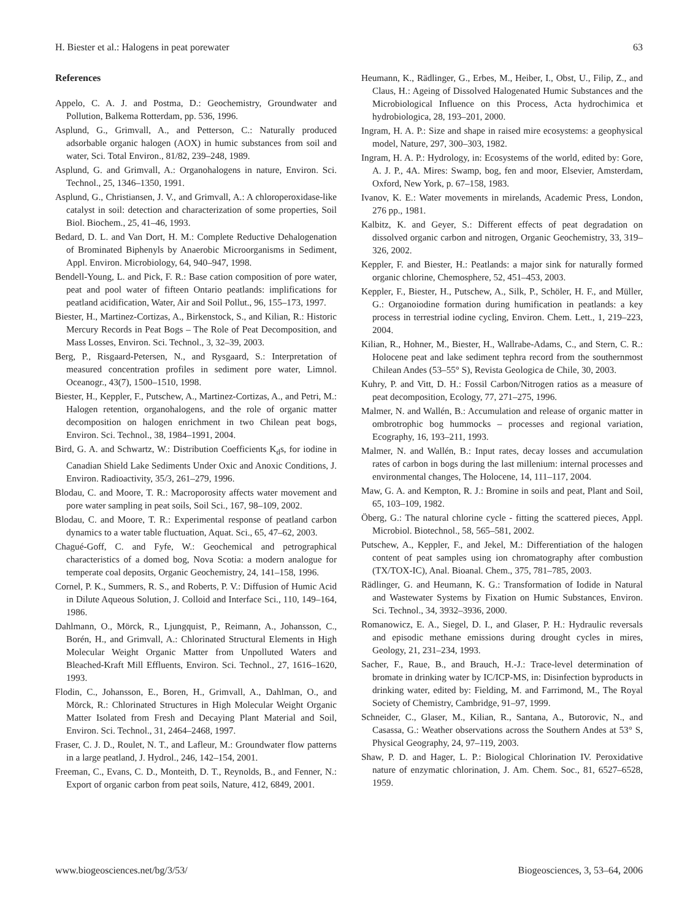H. Biester et al.: Halogens in peat porewater 63
References
Appelo, C. A. J. and Postma, D.: Geochemistry, Groundwater and Pollution, Balkema Rotterdam, pp. 536, 1996.
Asplund, G., Grimvall, A., and Petterson, C.: Naturally produced adsorbable organic halogen (AOX) in humic substances from soil and water, Sci. Total Environ., 81/82, 239–248, 1989.
Asplund, G. and Grimvall, A.: Organohalogens in nature, Environ. Sci. Technol., 25, 1346–1350, 1991.
Asplund, G., Christiansen, J. V., and Grimvall, A.: A chloroperoxidase-like catalyst in soil: detection and characterization of some properties, Soil Biol. Biochem., 25, 41–46, 1993.
Bedard, D. L. and Van Dort, H. M.: Complete Reductive Dehalogenation of Brominated Biphenyls by Anaerobic Microorganisms in Sediment, Appl. Environ. Microbiology, 64, 940–947, 1998.
Bendell-Young, L. and Pick, F. R.: Base cation composition of pore water, peat and pool water of fifteen Ontario peatlands: implifications for peatland acidification, Water, Air and Soil Pollut., 96, 155–173, 1997.
Biester, H., Martinez-Cortizas, A., Birkenstock, S., and Kilian, R.: Historic Mercury Records in Peat Bogs – The Role of Peat Decomposition, and Mass Losses, Environ. Sci. Technol., 3, 32–39, 2003.
Berg, P., Risgaard-Petersen, N., and Rysgaard, S.: Interpretation of measured concentration profiles in sediment pore water, Limnol. Oceanogr., 43(7), 1500–1510, 1998.
Biester, H., Keppler, F., Putschew, A., Martinez-Cortizas, A., and Petri, M.: Halogen retention, organohalogens, and the role of organic matter decomposition on halogen enrichment in two Chilean peat bogs, Environ. Sci. Technol., 38, 1984–1991, 2004.
Bird, G. A. and Schwartz, W.: Distribution Coefficients K<sub>d</sub>s, for iodine in Canadian Shield Lake Sediments Under Oxic and Anoxic Conditions, J. Environ. Radioactivity, 35/3, 261–279, 1996.
Blodau, C. and Moore, T. R.: Macroporosity affects water movement and pore water sampling in peat soils, Soil Sci., 167, 98–109, 2002.
Blodau, C. and Moore, T. R.: Experimental response of peatland carbon dynamics to a water table fluctuation, Aquat. Sci., 65, 47–62, 2003.
Chagué-Goff, C. and Fyfe, W.: Geochemical and petrographical characteristics of a domed bog, Nova Scotia: a modern analogue for temperate coal deposits, Organic Geochemistry, 24, 141–158, 1996.
Cornel, P. K., Summers, R. S., and Roberts, P. V.: Diffusion of Humic Acid in Dilute Aqueous Solution, J. Colloid and Interface Sci., 110, 149–164, 1986.
Dahlmann, O., Mörck, R., Ljungquist, P., Reimann, A., Johansson, C., Borén, H., and Grimvall, A.: Chlorinated Structural Elements in High Molecular Weight Organic Matter from Unpolluted Waters and Bleached-Kraft Mill Effluents, Environ. Sci. Technol., 27, 1616–1620, 1993.
Flodin, C., Johansson, E., Boren, H., Grimvall, A., Dahlman, O., and Mörck, R.: Chlorinated Structures in High Molecular Weight Organic Matter Isolated from Fresh and Decaying Plant Material and Soil, Environ. Sci. Technol., 31, 2464–2468, 1997.
Fraser, C. J. D., Roulet, N. T., and Lafleur, M.: Groundwater flow patterns in a large peatland, J. Hydrol., 246, 142–154, 2001.
Freeman, C., Evans, C. D., Monteith, D. T., Reynolds, B., and Fenner, N.: Export of organic carbon from peat soils, Nature, 412, 6849, 2001.
Heumann, K., Rädlinger, G., Erbes, M., Heiber, I., Obst, U., Filip, Z., and Claus, H.: Ageing of Dissolved Halogenated Humic Substances and the Microbiological Influence on this Process, Acta hydrochimica et hydrobiologica, 28, 193–201, 2000.
Ingram, H. A. P.: Size and shape in raised mire ecosystems: a geophysical model, Nature, 297, 300–303, 1982.
Ingram, H. A. P.: Hydrology, in: Ecosystems of the world, edited by: Gore, A. J. P., 4A. Mires: Swamp, bog, fen and moor, Elsevier, Amsterdam, Oxford, New York, p. 67–158, 1983.
Ivanov, K. E.: Water movements in mirelands, Academic Press, London, 276 pp., 1981.
Kalbitz, K. and Geyer, S.: Different effects of peat degradation on dissolved organic carbon and nitrogen, Organic Geochemistry, 33, 319–326, 2002.
Keppler, F. and Biester, H.: Peatlands: a major sink for naturally formed organic chlorine, Chemosphere, 52, 451–453, 2003.
Keppler, F., Biester, H., Putschew, A., Silk, P., Schöler, H. F., and Müller, G.: Organoiodine formation during humification in peatlands: a key process in terrestrial iodine cycling, Environ. Chem. Lett., 1, 219–223, 2004.
Kilian, R., Hohner, M., Biester, H., Wallrabe-Adams, C., and Stern, C. R.: Holocene peat and lake sediment tephra record from the southernmost Chilean Andes (53–55° S), Revista Geologica de Chile, 30, 2003.
Kuhry, P. and Vitt, D. H.: Fossil Carbon/Nitrogen ratios as a measure of peat decomposition, Ecology, 77, 271–275, 1996.
Malmer, N. and Wallén, B.: Accumulation and release of organic matter in ombrotrophic bog hummocks – processes and regional variation, Ecography, 16, 193–211, 1993.
Malmer, N. and Wallén, B.: Input rates, decay losses and accumulation rates of carbon in bogs during the last millenium: internal processes and environmental changes, The Holocene, 14, 111–117, 2004.
Maw, G. A. and Kempton, R. J.: Bromine in soils and peat, Plant and Soil, 65, 103–109, 1982.
Öberg, G.: The natural chlorine cycle - fitting the scattered pieces, Appl. Microbiol. Biotechnol., 58, 565–581, 2002.
Putschew, A., Keppler, F., and Jekel, M.: Differentiation of the halogen content of peat samples using ion chromatography after combustion (TX/TOX-IC), Anal. Bioanal. Chem., 375, 781–785, 2003.
Rädlinger, G. and Heumann, K. G.: Transformation of Iodide in Natural and Wastewater Systems by Fixation on Humic Substances, Environ. Sci. Technol., 34, 3932–3936, 2000.
Romanowicz, E. A., Siegel, D. I., and Glaser, P. H.: Hydraulic reversals and episodic methane emissions during drought cycles in mires, Geology, 21, 231–234, 1993.
Sacher, F., Raue, B., and Brauch, H.-J.: Trace-level determination of bromate in drinking water by IC/ICP-MS, in: Disinfection byproducts in drinking water, edited by: Fielding, M. and Farrimond, M., The Royal Society of Chemistry, Cambridge, 91–97, 1999.
Schneider, C., Glaser, M., Kilian, R., Santana, A., Butorovic, N., and Casassa, G.: Weather observations across the Southern Andes at 53° S, Physical Geography, 24, 97–119, 2003.
Shaw, P. D. and Hager, L. P.: Biological Chlorination IV. Peroxidative nature of enzymatic chlorination, J. Am. Chem. Soc., 81, 6527–6528, 1959.
www.biogeosciences.net/bg/3/53/ Biogeosciences, 3, 53–64, 2006